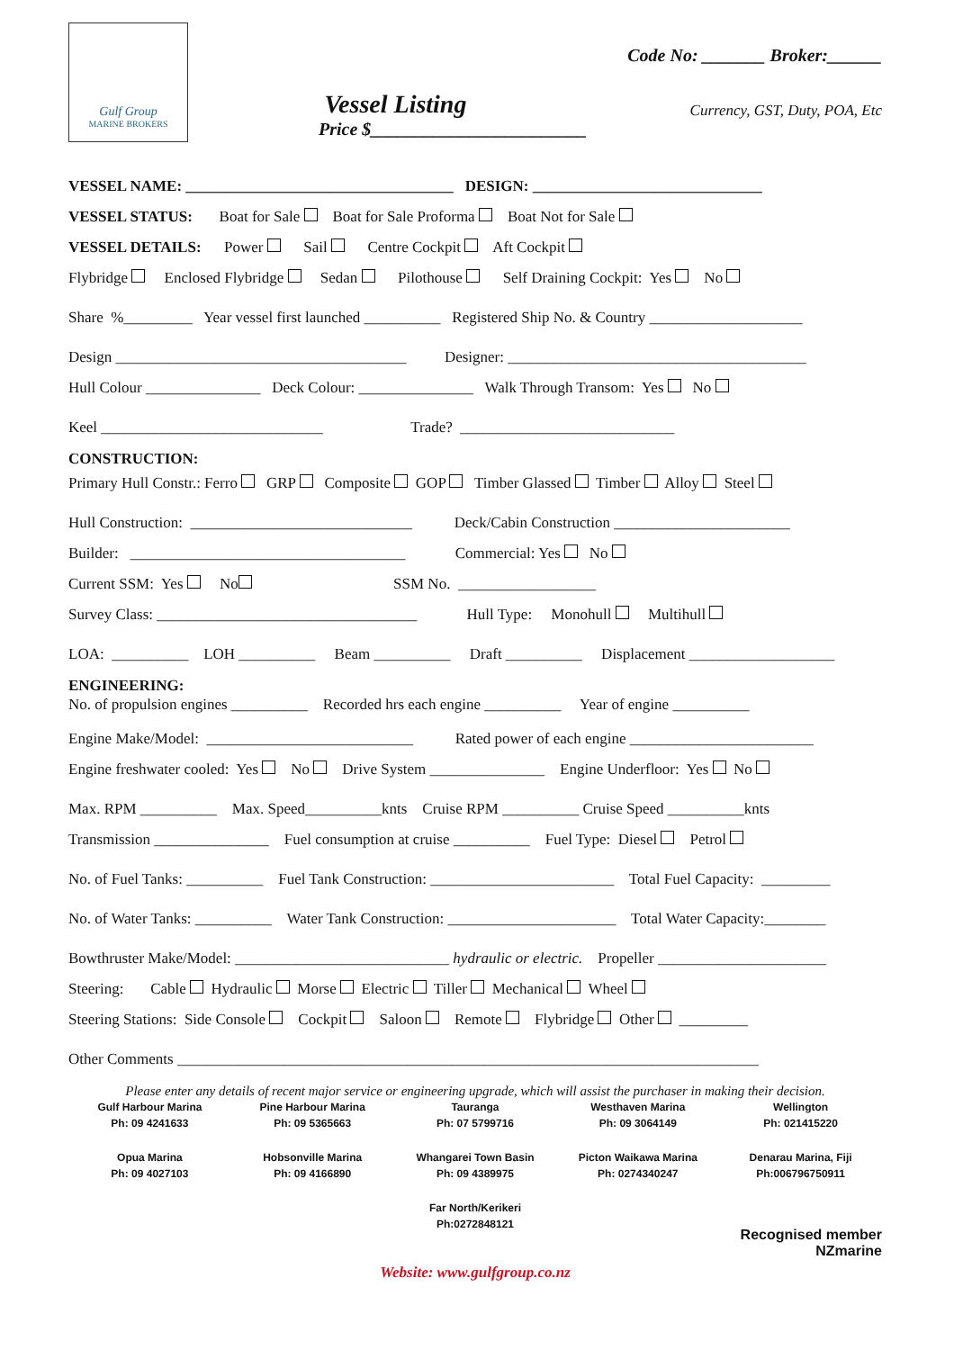Gulf Group
MARINE BROKERS
Vessel Listing
Price $________________________
Code No: _______ Broker:______
Currency, GST, Duty, POA, Etc
VESSEL NAME: ___________________________________ DESIGN: ______________________________
VESSEL STATUS: Boat for Sale Boat for Sale Proforma Boat Not for Sale
VESSEL DETAILS: Power Sail Centre Cockpit Aft Cockpit
Flybridge Enclosed Flybridge Sedan Pilothouse Self Draining Cockpit: Yes No
Share %_________ Year vessel first launched __________ Registered Ship No. & Country ____________________
Design ______________________________________ Designer: _______________________________________
Hull Colour _______________ Deck Colour: _______________ Walk Through Transom: Yes No
Keel _____________________________ Trade? ____________________________
CONSTRUCTION:
Primary Hull Constr.: Ferro GRP Composite GOP Timber Glassed Timber Alloy Steel
Hull Construction: _____________________________ Deck/Cabin Construction _______________________
Builder: ____________________________________ Commercial: Yes No
Current SSM: Yes No SSM No. __________________
Survey Class: __________________________________ Hull Type: Monohull Multihull
LOA: __________ LOH __________ Beam __________ Draft __________ Displacement ___________________
ENGINEERING:
No. of propulsion engines __________ Recorded hrs each engine __________ Year of engine __________
Engine Make/Model: ___________________________ Rated power of each engine ________________________
Engine freshwater cooled: Yes No Drive System _______________ Engine Underfloor: Yes No
Max. RPM __________ Max. Speed__________knts Cruise RPM __________ Cruise Speed __________knts
Transmission _______________ Fuel consumption at cruise __________ Fuel Type: Diesel Petrol
No. of Fuel Tanks: __________ Fuel Tank Construction: ________________________ Total Fuel Capacity: _________
No. of Water Tanks: __________ Water Tank Construction: ______________________ Total Water Capacity:________
Bowthruster Make/Model: ____________________________ hydraulic or electric. Propeller ______________________
Steering: Cable Hydraulic Morse Electric Tiller Mechanical Wheel
Steering Stations: Side Console Cockpit Saloon Remote Flybridge Other _________
Other Comments ____________________________________________________________________________
Please enter any details of recent major service or engineering upgrade, which will assist the purchaser in making their decision.
Gulf Harbour Marina
Ph: 09 4241633
Pine Harbour Marina
Ph: 09 5365663
Tauranga
Ph: 07 5799716
Westhaven Marina
Ph: 09 3064149
Wellington
Ph: 021415220
Opua Marina
Ph: 09 4027103
Hobsonville Marina
Ph: 09 4166890
Whangarei Town Basin
Ph: 09 4389975
Picton Waikawa Marina
Ph: 0274340247
Denarau Marina, Fiji
Ph:006796750911
Far North/Kerikeri
Ph:0272848121
Recognised member
NZmarine
Website: www.gulfgroup.co.nz